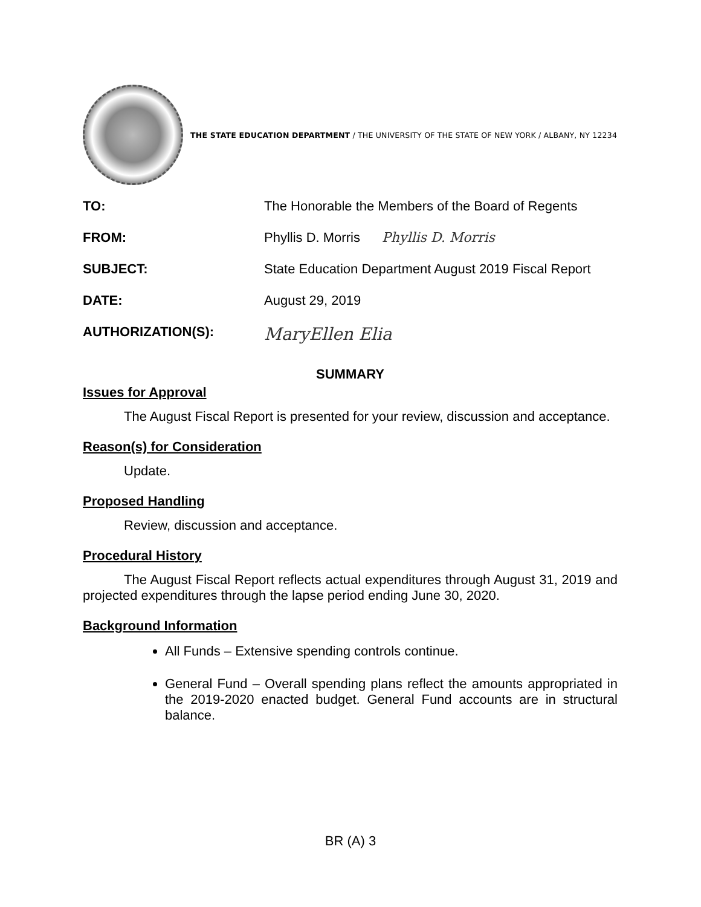THE STATE EDUCATION DEPARTMENT / THE UNIVERSITY OF THE STATE OF NEW YORK / ALBANY, NY 12234
TO: The Honorable the Members of the Board of Regents
FROM: Phyllis D. Morris Phyllis D. Morris
SUBJECT: State Education Department August 2019 Fiscal Report
DATE: August 29, 2019
AUTHORIZATION(S):
MaryEllen Elia
SUMMARY
Issues for Approval
The August Fiscal Report is presented for your review, discussion and acceptance.
Reason(s) for Consideration
Update.
Proposed Handling
Review, discussion and acceptance.
Procedural History
The August Fiscal Report reflects actual expenditures through August 31, 2019 and projected expenditures through the lapse period ending June 30, 2020.
Background Information
All Funds – Extensive spending controls continue.
General Fund – Overall spending plans reflect the amounts appropriated in the 2019-2020 enacted budget. General Fund accounts are in structural balance.
BR (A) 3